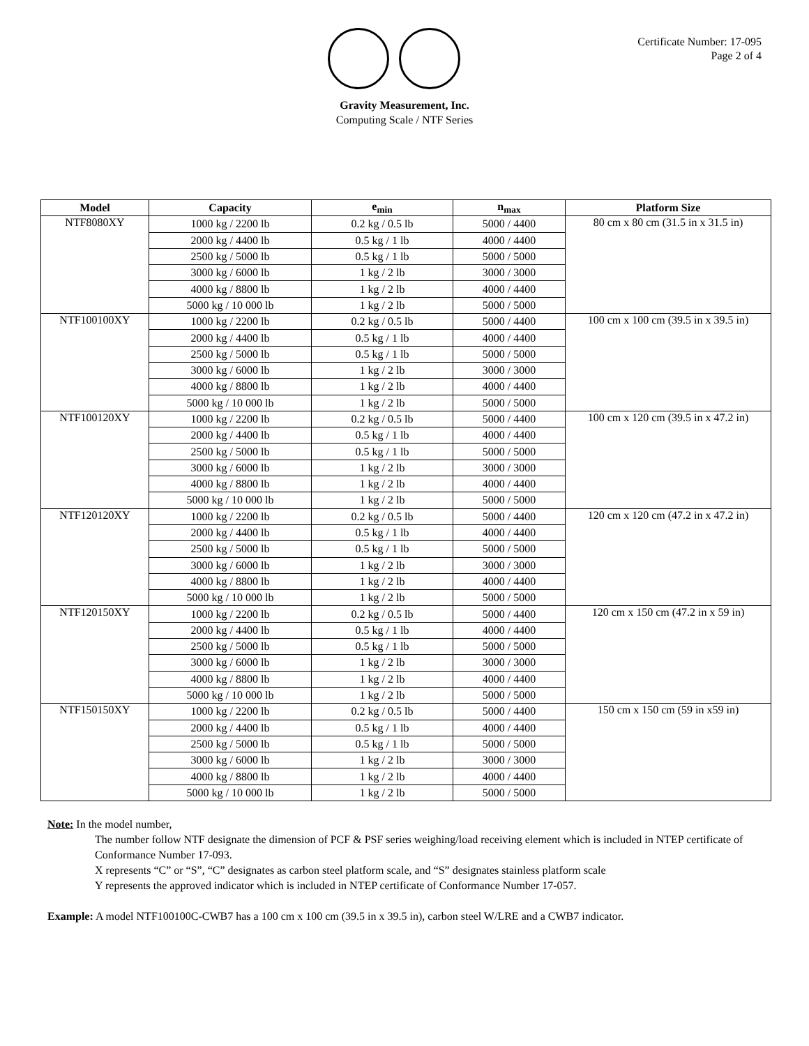Certificate Number: 17-095
Page 2 of 4
Gravity Measurement, Inc.
Computing Scale / NTF Series
| Model | Capacity | e<sub>min</sub> | n<sub>max</sub> | Platform Size |
| --- | --- | --- | --- | --- |
| NTF8080XY | 1000 kg / 2200 lb | 0.2 kg / 0.5 lb | 5000 / 4400 | 80 cm x 80 cm (31.5 in x 31.5 in) |
| | 2000 kg / 4400 lb | 0.5 kg / 1 lb | 4000 / 4400 | |
| | 2500 kg / 5000 lb | 0.5 kg / 1 lb | 5000 / 5000 | |
| | 3000 kg / 6000 lb | 1 kg / 2 lb | 3000 / 3000 | |
| | 4000 kg / 8800 lb | 1 kg / 2 lb | 4000 / 4400 | |
| | 5000 kg / 10 000 lb | 1 kg / 2 lb | 5000 / 5000 | |
| NTF100100XY | 1000 kg / 2200 lb | 0.2 kg / 0.5 lb | 5000 / 4400 | 100 cm x 100 cm (39.5 in x 39.5 in) |
| | 2000 kg / 4400 lb | 0.5 kg / 1 lb | 4000 / 4400 | |
| | 2500 kg / 5000 lb | 0.5 kg / 1 lb | 5000 / 5000 | |
| | 3000 kg / 6000 lb | 1 kg / 2 lb | 3000 / 3000 | |
| | 4000 kg / 8800 lb | 1 kg / 2 lb | 4000 / 4400 | |
| | 5000 kg / 10 000 lb | 1 kg / 2 lb | 5000 / 5000 | |
| NTF100120XY | 1000 kg / 2200 lb | 0.2 kg / 0.5 lb | 5000 / 4400 | 100 cm x 120 cm (39.5 in x 47.2 in) |
| | 2000 kg / 4400 lb | 0.5 kg / 1 lb | 4000 / 4400 | |
| | 2500 kg / 5000 lb | 0.5 kg / 1 lb | 5000 / 5000 | |
| | 3000 kg / 6000 lb | 1 kg / 2 lb | 3000 / 3000 | |
| | 4000 kg / 8800 lb | 1 kg / 2 lb | 4000 / 4400 | |
| | 5000 kg / 10 000 lb | 1 kg / 2 lb | 5000 / 5000 | |
| NTF120120XY | 1000 kg / 2200 lb | 0.2 kg / 0.5 lb | 5000 / 4400 | 120 cm x 120 cm (47.2 in x 47.2 in) |
| | 2000 kg / 4400 lb | 0.5 kg / 1 lb | 4000 / 4400 | |
| | 2500 kg / 5000 lb | 0.5 kg / 1 lb | 5000 / 5000 | |
| | 3000 kg / 6000 lb | 1 kg / 2 lb | 3000 / 3000 | |
| | 4000 kg / 8800 lb | 1 kg / 2 lb | 4000 / 4400 | |
| | 5000 kg / 10 000 lb | 1 kg / 2 lb | 5000 / 5000 | |
| NTF120150XY | 1000 kg / 2200 lb | 0.2 kg / 0.5 lb | 5000 / 4400 | 120 cm x 150 cm (47.2 in x 59 in) |
| | 2000 kg / 4400 lb | 0.5 kg / 1 lb | 4000 / 4400 | |
| | 2500 kg / 5000 lb | 0.5 kg / 1 lb | 5000 / 5000 | |
| | 3000 kg / 6000 lb | 1 kg / 2 lb | 3000 / 3000 | |
| | 4000 kg / 8800 lb | 1 kg / 2 lb | 4000 / 4400 | |
| | 5000 kg / 10 000 lb | 1 kg / 2 lb | 5000 / 5000 | |
| NTF150150XY | 1000 kg / 2200 lb | 0.2 kg / 0.5 lb | 5000 / 4400 | 150 cm x 150 cm (59 in x59 in) |
| | 2000 kg / 4400 lb | 0.5 kg / 1 lb | 4000 / 4400 | |
| | 2500 kg / 5000 lb | 0.5 kg / 1 lb | 5000 / 5000 | |
| | 3000 kg / 6000 lb | 1 kg / 2 lb | 3000 / 3000 | |
| | 4000 kg / 8800 lb | 1 kg / 2 lb | 4000 / 4400 | |
| | 5000 kg / 10 000 lb | 1 kg / 2 lb | 5000 / 5000 | |
Note: In the model number,
The number follow NTF designate the dimension of PCF & PSF series weighing/load receiving element which is included in NTEP certificate of Conformance Number 17-093.
X represents “C” or “S”, “C” designates as carbon steel platform scale, and “S” designates stainless platform scale
Y represents the approved indicator which is included in NTEP certificate of Conformance Number 17-057.
Example: A model NTF100100C-CWB7 has a 100 cm x 100 cm (39.5 in x 39.5 in), carbon steel W/LRE and a CWB7 indicator.